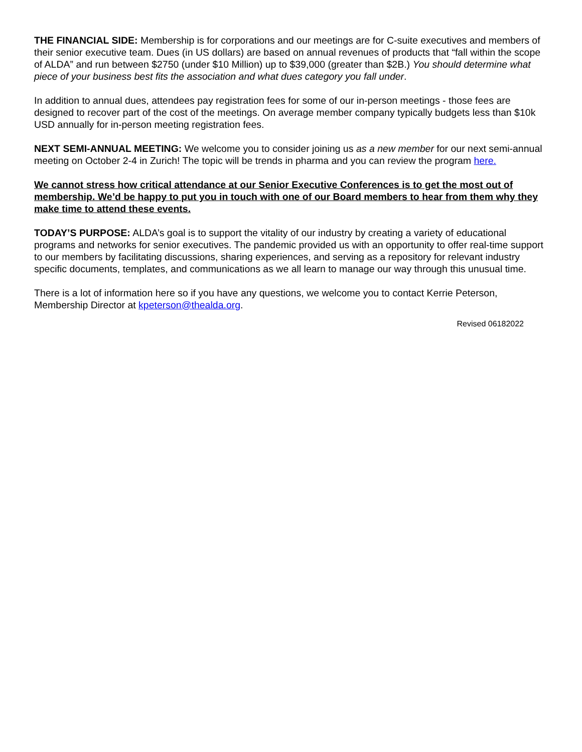THE FINANCIAL SIDE: Membership is for corporations and our meetings are for C-suite executives and members of their senior executive team. Dues (in US dollars) are based on annual revenues of products that “fall within the scope of ALDA” and run between $2750 (under $10 Million) up to $39,000 (greater than $2B.) You should determine what piece of your business best fits the association and what dues category you fall under.
In addition to annual dues, attendees pay registration fees for some of our in-person meetings - those fees are designed to recover part of the cost of the meetings. On average member company typically budgets less than $10k USD annually for in-person meeting registration fees.
NEXT SEMI-ANNUAL MEETING: We welcome you to consider joining us as a new member for our next semi-annual meeting on October 2-4 in Zurich! The topic will be trends in pharma and you can review the program here.
We cannot stress how critical attendance at our Senior Executive Conferences is to get the most out of membership. We’d be happy to put you in touch with one of our Board members to hear from them why they make time to attend these events.
TODAY’S PURPOSE: ALDA’s goal is to support the vitality of our industry by creating a variety of educational programs and networks for senior executives. The pandemic provided us with an opportunity to offer real-time support to our members by facilitating discussions, sharing experiences, and serving as a repository for relevant industry specific documents, templates, and communications as we all learn to manage our way through this unusual time.
There is a lot of information here so if you have any questions, we welcome you to contact Kerrie Peterson, Membership Director at kpeterson@thealda.org.
Revised 06182022